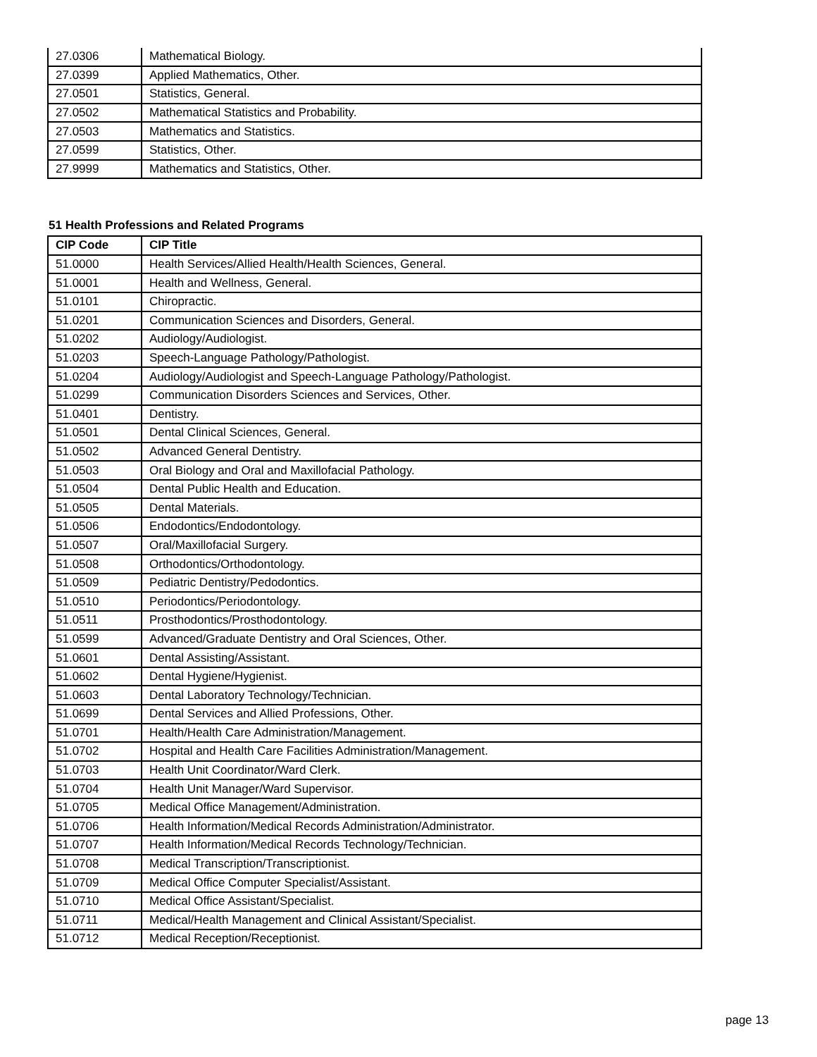| 27.0306 | Mathematical Biology. |
| 27.0399 | Applied Mathematics, Other. |
| 27.0501 | Statistics, General. |
| 27.0502 | Mathematical Statistics and Probability. |
| 27.0503 | Mathematics and Statistics. |
| 27.0599 | Statistics, Other. |
| 27.9999 | Mathematics and Statistics, Other. |
51 Health Professions and Related Programs
| CIP Code | CIP Title |
| --- | --- |
| 51.0000 | Health Services/Allied Health/Health Sciences, General. |
| 51.0001 | Health and Wellness, General. |
| 51.0101 | Chiropractic. |
| 51.0201 | Communication Sciences and Disorders, General. |
| 51.0202 | Audiology/Audiologist. |
| 51.0203 | Speech-Language Pathology/Pathologist. |
| 51.0204 | Audiology/Audiologist and Speech-Language Pathology/Pathologist. |
| 51.0299 | Communication Disorders Sciences and Services, Other. |
| 51.0401 | Dentistry. |
| 51.0501 | Dental Clinical Sciences, General. |
| 51.0502 | Advanced General Dentistry. |
| 51.0503 | Oral Biology and Oral and Maxillofacial Pathology. |
| 51.0504 | Dental Public Health and Education. |
| 51.0505 | Dental Materials. |
| 51.0506 | Endodontics/Endodontology. |
| 51.0507 | Oral/Maxillofacial Surgery. |
| 51.0508 | Orthodontics/Orthodontology. |
| 51.0509 | Pediatric Dentistry/Pedodontics. |
| 51.0510 | Periodontics/Periodontology. |
| 51.0511 | Prosthodontics/Prosthodontology. |
| 51.0599 | Advanced/Graduate Dentistry and Oral Sciences, Other. |
| 51.0601 | Dental Assisting/Assistant. |
| 51.0602 | Dental Hygiene/Hygienist. |
| 51.0603 | Dental Laboratory Technology/Technician. |
| 51.0699 | Dental Services and Allied Professions, Other. |
| 51.0701 | Health/Health Care Administration/Management. |
| 51.0702 | Hospital and Health Care Facilities Administration/Management. |
| 51.0703 | Health Unit Coordinator/Ward Clerk. |
| 51.0704 | Health Unit Manager/Ward Supervisor. |
| 51.0705 | Medical Office Management/Administration. |
| 51.0706 | Health Information/Medical Records Administration/Administrator. |
| 51.0707 | Health Information/Medical Records Technology/Technician. |
| 51.0708 | Medical Transcription/Transcriptionist. |
| 51.0709 | Medical Office Computer Specialist/Assistant. |
| 51.0710 | Medical Office Assistant/Specialist. |
| 51.0711 | Medical/Health Management and Clinical Assistant/Specialist. |
| 51.0712 | Medical Reception/Receptionist. |
page 13